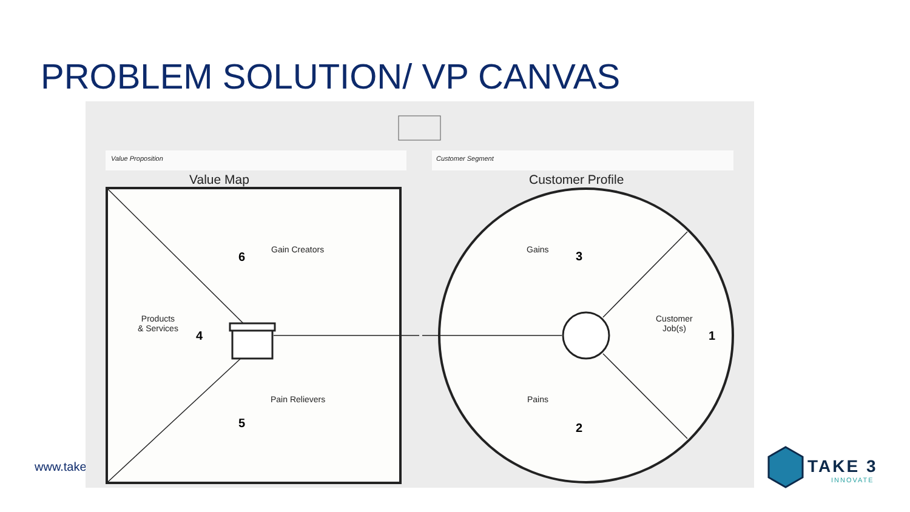PROBLEM SOLUTION/ VP CANVAS
www.take
Value Proposition Customer Segment
Value Map Customer Profile
Gain Creators
6
Products
& Services
4
Pain Relievers
5
Gains 3
Customer
Job(s)
1
Pains
2
TAKE 3
INNOVATE